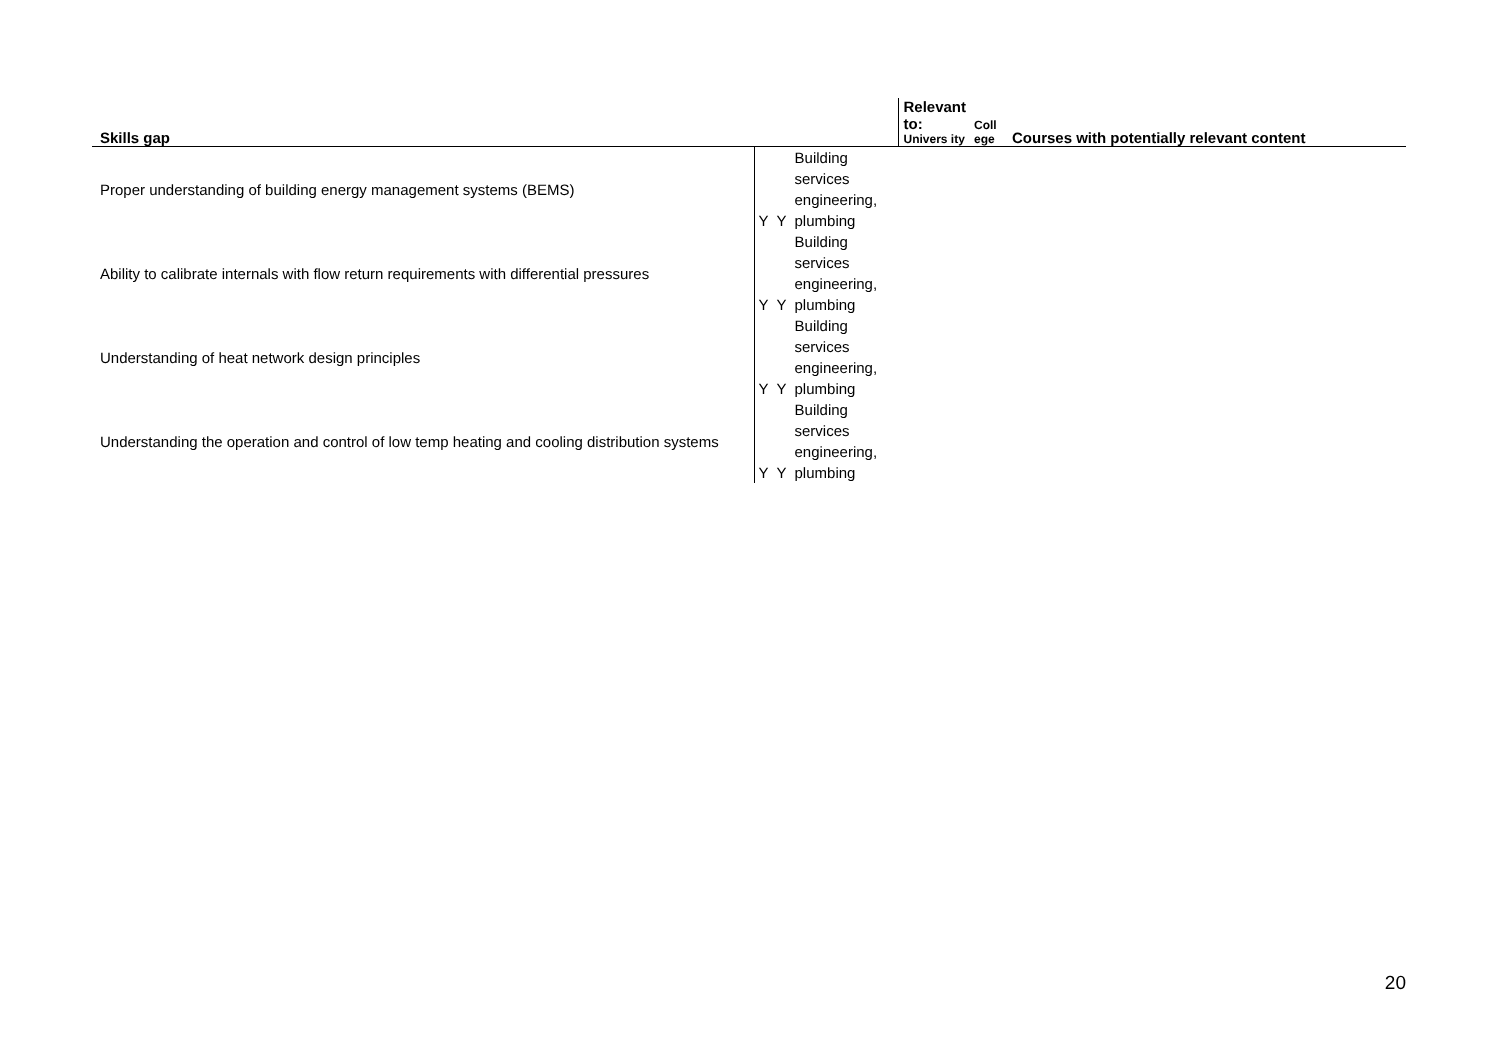| Skills gap | | | | Relevant to: Univers ity | Coll ege | Courses with potentially relevant content |
| --- | --- | --- | --- | --- | --- | --- |
| Proper understanding of building energy management systems (BEMS) | Y | Y | Building services engineering, plumbing | | | |
| Ability to calibrate internals with flow return requirements with differential pressures | Y | Y | Building services engineering, plumbing | | | |
| Understanding of heat network design principles | Y | Y | Building services engineering, plumbing | | | |
| Understanding the operation and control of low temp heating and cooling distribution systems | Y | Y | Building services engineering, plumbing | | | |
20